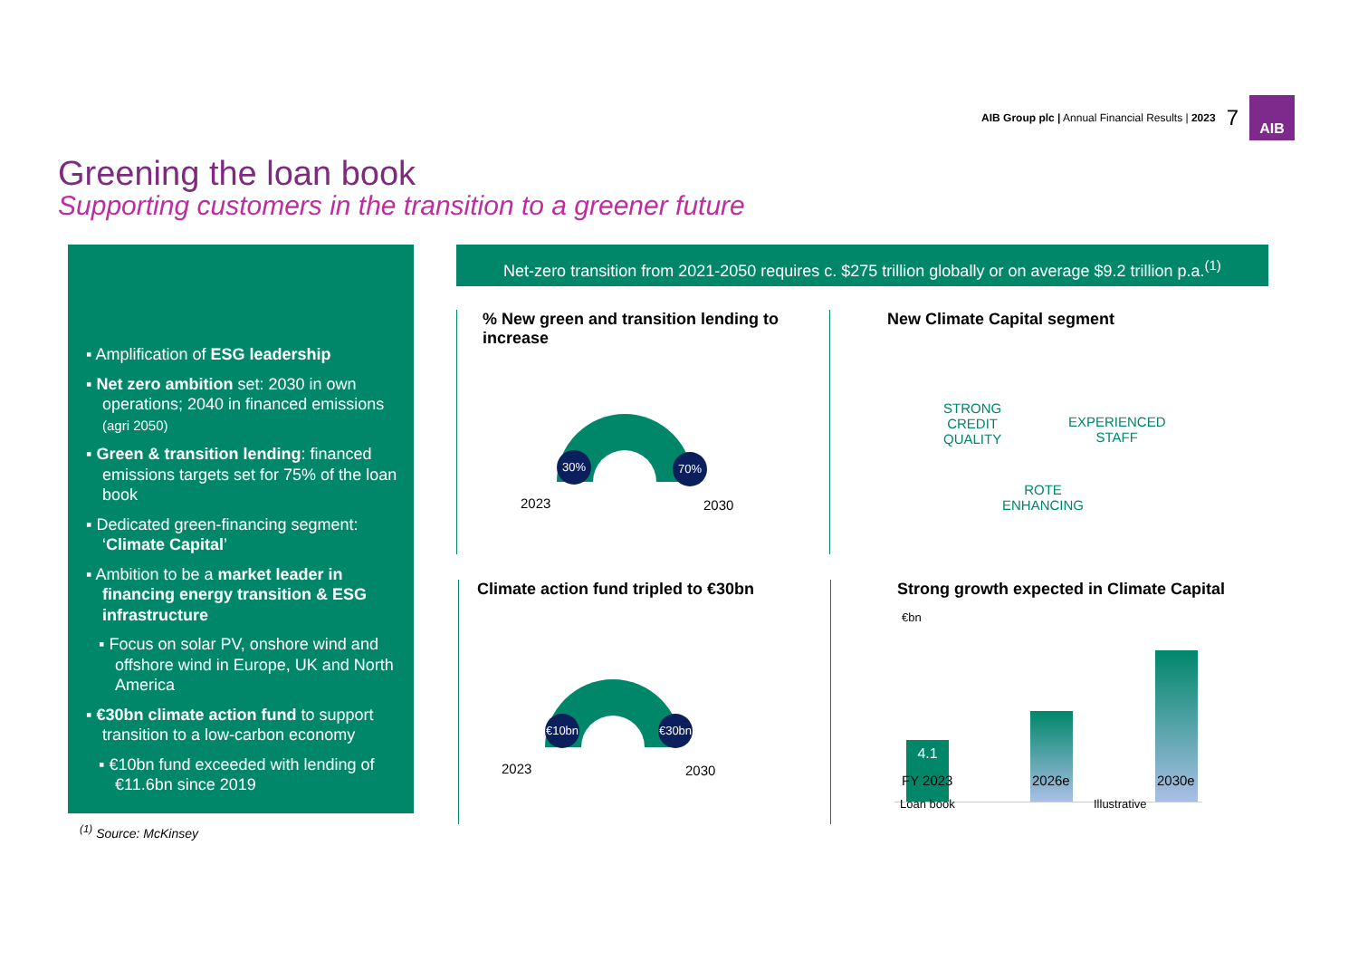AIB Group plc | Annual Financial Results | 2023 7
AIB
Greening the loan book
Supporting customers in the transition to a greener future
▪ Amplification of ESG leadership
▪ Net zero ambition set: 2030 in own operations; 2040 in financed emissions (agri 2050)
▪ Green & transition lending: financed emissions targets set for 75% of the loan book
▪ Dedicated green-financing segment: ‘Climate Capital’
▪ Ambition to be a market leader in financing energy transition & ESG infrastructure
▪ Focus on solar PV, onshore wind and offshore wind in Europe, UK and North America
▪ €30bn climate action fund to support transition to a low-carbon economy
▪ €10bn fund exceeded with lending of €11.6bn since 2019
<sup>(1)</sup> Source: McKinsey
Net-zero transition from 2021-2050 requires c. $275 trillion globally or on average $9.2 trillion p.a.<sup>(1)</sup>
% New green and transition lending to increase
30% 70%
2023 2030
New Climate Capital segment
STRONG
CREDIT
QUALITY
EXPERIENCED
STAFF
ROTE
ENHANCING
Climate action fund tripled to €30bn
€10bn
€30bn
2023 2030
Strong growth expected in Climate Capital
€bn
4.1
FY 2023 2026e 2030e
Loan book Illustrative